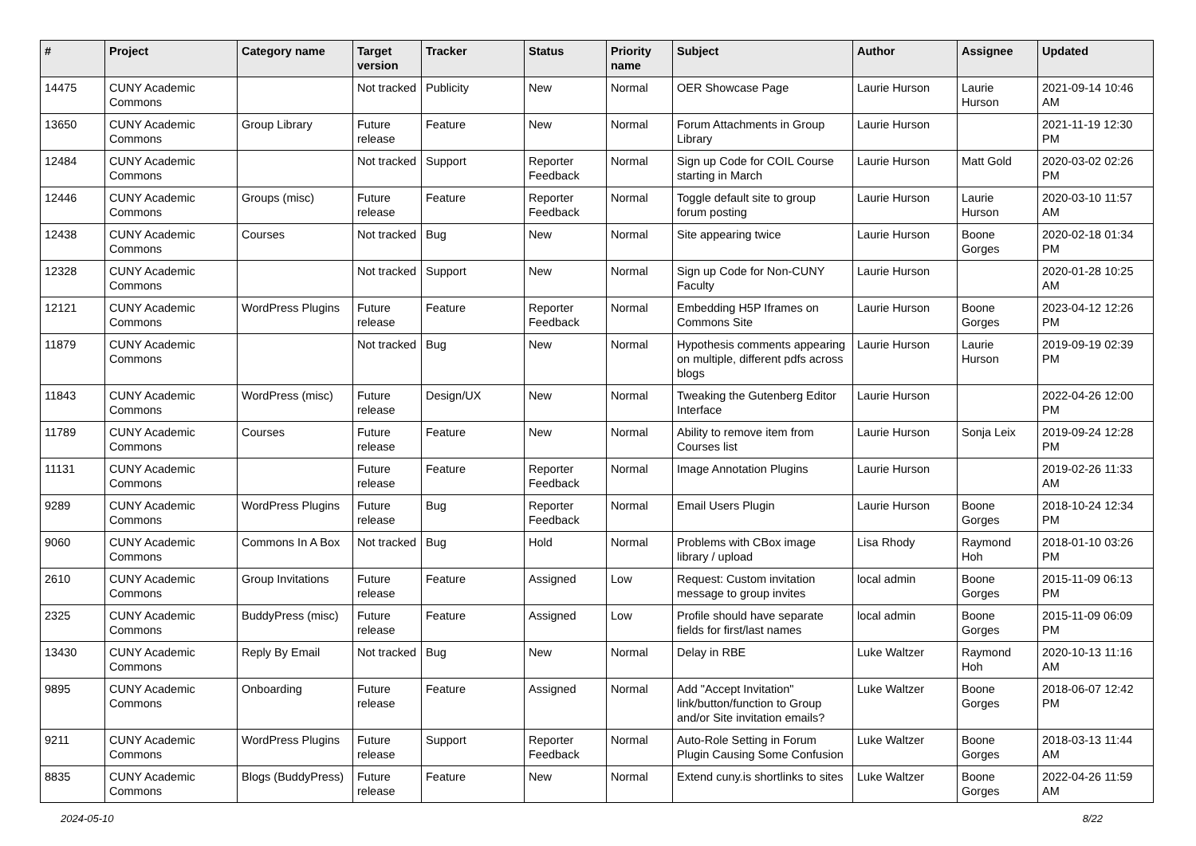| # | Project | Category name | Target version | Tracker | Status | Priority name | Subject | Author | Assignee | Updated |
| --- | --- | --- | --- | --- | --- | --- | --- | --- | --- | --- |
| 14475 | CUNY Academic Commons | | Not tracked | Publicity | New | Normal | OER Showcase Page | Laurie Hurson | Laurie Hurson | 2021-09-14 10:46 AM |
| 13650 | CUNY Academic Commons | Group Library | Future release | Feature | New | Normal | Forum Attachments in Group Library | Laurie Hurson | | 2021-11-19 12:30 PM |
| 12484 | CUNY Academic Commons | | Not tracked | Support | Reporter Feedback | Normal | Sign up Code for COIL Course starting in March | Laurie Hurson | Matt Gold | 2020-03-02 02:26 PM |
| 12446 | CUNY Academic Commons | Groups (misc) | Future release | Feature | Reporter Feedback | Normal | Toggle default site to group forum posting | Laurie Hurson | Laurie Hurson | 2020-03-10 11:57 AM |
| 12438 | CUNY Academic Commons | Courses | Not tracked | Bug | New | Normal | Site appearing twice | Laurie Hurson | Boone Gorges | 2020-02-18 01:34 PM |
| 12328 | CUNY Academic Commons | | Not tracked | Support | New | Normal | Sign up Code for Non-CUNY Faculty | Laurie Hurson | | 2020-01-28 10:25 AM |
| 12121 | CUNY Academic Commons | WordPress Plugins | Future release | Feature | Reporter Feedback | Normal | Embedding H5P Iframes on Commons Site | Laurie Hurson | Boone Gorges | 2023-04-12 12:26 PM |
| 11879 | CUNY Academic Commons | | Not tracked | Bug | New | Normal | Hypothesis comments appearing on multiple, different pdfs across blogs | Laurie Hurson | Laurie Hurson | 2019-09-19 02:39 PM |
| 11843 | CUNY Academic Commons | WordPress (misc) | Future release | Design/UX | New | Normal | Tweaking the Gutenberg Editor Interface | Laurie Hurson | | 2022-04-26 12:00 PM |
| 11789 | CUNY Academic Commons | Courses | Future release | Feature | New | Normal | Ability to remove item from Courses list | Laurie Hurson | Sonja Leix | 2019-09-24 12:28 PM |
| 11131 | CUNY Academic Commons | | Future release | Feature | Reporter Feedback | Normal | Image Annotation Plugins | Laurie Hurson | | 2019-02-26 11:33 AM |
| 9289 | CUNY Academic Commons | WordPress Plugins | Future release | Bug | Reporter Feedback | Normal | Email Users Plugin | Laurie Hurson | Boone Gorges | 2018-10-24 12:34 PM |
| 9060 | CUNY Academic Commons | Commons In A Box | Not tracked | Bug | Hold | Normal | Problems with CBox image library / upload | Lisa Rhody | Raymond Hoh | 2018-01-10 03:26 PM |
| 2610 | CUNY Academic Commons | Group Invitations | Future release | Feature | Assigned | Low | Request: Custom invitation message to group invites | local admin | Boone Gorges | 2015-11-09 06:13 PM |
| 2325 | CUNY Academic Commons | BuddyPress (misc) | Future release | Feature | Assigned | Low | Profile should have separate fields for first/last names | local admin | Boone Gorges | 2015-11-09 06:09 PM |
| 13430 | CUNY Academic Commons | Reply By Email | Not tracked | Bug | New | Normal | Delay in RBE | Luke Waltzer | Raymond Hoh | 2020-10-13 11:16 AM |
| 9895 | CUNY Academic Commons | Onboarding | Future release | Feature | Assigned | Normal | Add "Accept Invitation" link/button/function to Group and/or Site invitation emails? | Luke Waltzer | Boone Gorges | 2018-06-07 12:42 PM |
| 9211 | CUNY Academic Commons | WordPress Plugins | Future release | Support | Reporter Feedback | Normal | Auto-Role Setting in Forum Plugin Causing Some Confusion | Luke Waltzer | Boone Gorges | 2018-03-13 11:44 AM |
| 8835 | CUNY Academic Commons | Blogs (BuddyPress) | Future release | Feature | New | Normal | Extend cuny.is shortlinks to sites | Luke Waltzer | Boone Gorges | 2022-04-26 11:59 AM |
2024-05-10 8/22